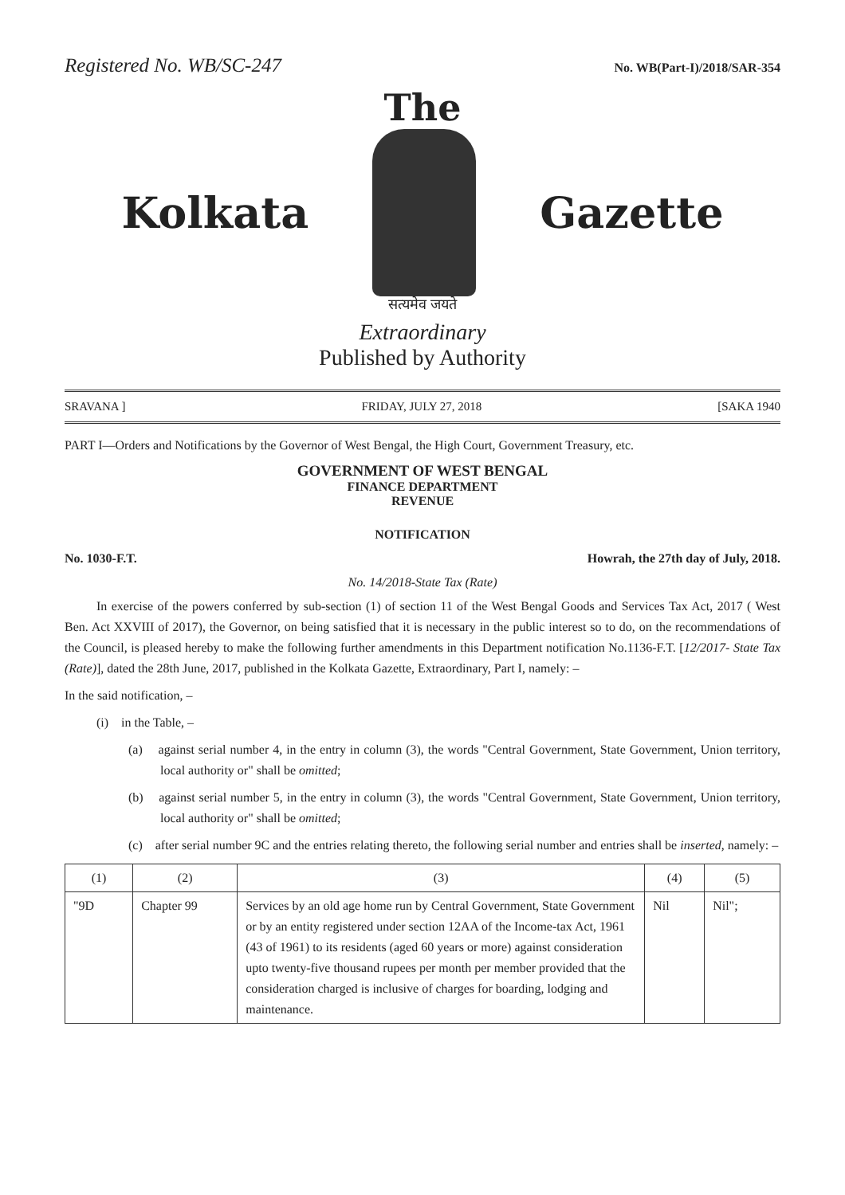Registered No. WB/SC-247 No. WB(Part-I)/2018/SAR-354
The
Kolkata Gazette
सत्यमेव जयते
Extraordinary
Published by Authority
SRAVANA ] FRIDAY, JULY 27, 2018 [SAKA 1940
PART I—Orders and Notifications by the Governor of West Bengal, the High Court, Government Treasury, etc.
GOVERNMENT OF WEST BENGAL
FINANCE DEPARTMENT
REVENUE
NOTIFICATION
No. 1030-F.T. Howrah, the 27th day of July, 2018.
No. 14/2018-State Tax (Rate)
In exercise of the powers conferred by sub-section (1) of section 11 of the West Bengal Goods and Services Tax Act, 2017 ( West Ben. Act XXVIII of 2017), the Governor, on being satisfied that it is necessary in the public interest so to do, on the recommendations of the Council, is pleased hereby to make the following further amendments in this Department notification No.1136-F.T. [12/2017- State Tax (Rate)], dated the 28th June, 2017, published in the Kolkata Gazette, Extraordinary, Part I, namely: –
In the said notification, –
(i) in the Table, –
(a) against serial number 4, in the entry in column (3), the words "Central Government, State Government, Union territory, local authority or" shall be omitted;
(b) against serial number 5, in the entry in column (3), the words "Central Government, State Government, Union territory, local authority or" shall be omitted;
(c) after serial number 9C and the entries relating thereto, the following serial number and entries shall be inserted, namely: –
| (1) | (2) | (3) | (4) | (5) |
| --- | --- | --- | --- | --- |
| "9D | Chapter 99 | Services by an old age home run by Central Government, State Government or by an entity registered under section 12AA of the Income-tax Act, 1961 (43 of 1961) to its residents (aged 60 years or more) against consideration upto twenty-five thousand rupees per month per member provided that the consideration charged is inclusive of charges for boarding, lodging and maintenance. | Nil | Nil"; |